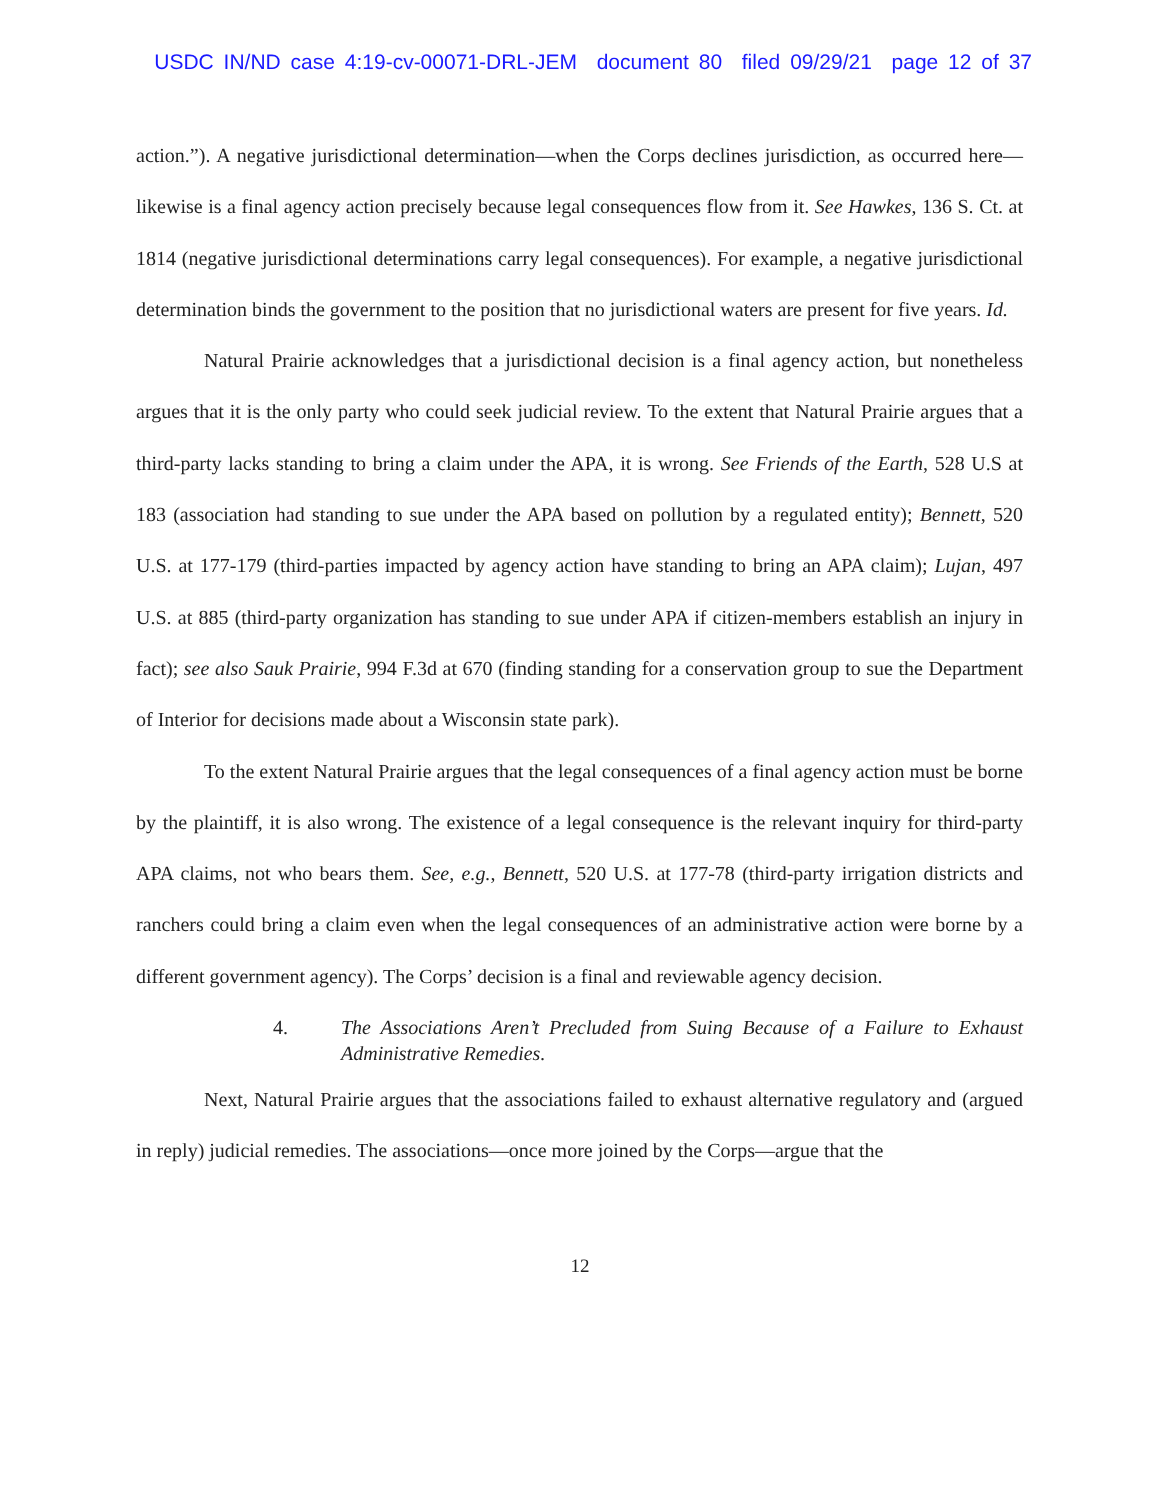USDC IN/ND case 4:19-cv-00071-DRL-JEM document 80 filed 09/29/21 page 12 of 37
action.”). A negative jurisdictional determination—when the Corps declines jurisdiction, as occurred here—likewise is a final agency action precisely because legal consequences flow from it. See Hawkes, 136 S. Ct. at 1814 (negative jurisdictional determinations carry legal consequences). For example, a negative jurisdictional determination binds the government to the position that no jurisdictional waters are present for five years. Id.
Natural Prairie acknowledges that a jurisdictional decision is a final agency action, but nonetheless argues that it is the only party who could seek judicial review. To the extent that Natural Prairie argues that a third-party lacks standing to bring a claim under the APA, it is wrong. See Friends of the Earth, 528 U.S at 183 (association had standing to sue under the APA based on pollution by a regulated entity); Bennett, 520 U.S. at 177-179 (third-parties impacted by agency action have standing to bring an APA claim); Lujan, 497 U.S. at 885 (third-party organization has standing to sue under APA if citizen-members establish an injury in fact); see also Sauk Prairie, 994 F.3d at 670 (finding standing for a conservation group to sue the Department of Interior for decisions made about a Wisconsin state park).
To the extent Natural Prairie argues that the legal consequences of a final agency action must be borne by the plaintiff, it is also wrong. The existence of a legal consequence is the relevant inquiry for third-party APA claims, not who bears them. See, e.g., Bennett, 520 U.S. at 177-78 (third-party irrigation districts and ranchers could bring a claim even when the legal consequences of an administrative action were borne by a different government agency). The Corps’ decision is a final and reviewable agency decision.
4. The Associations Aren’t Precluded from Suing Because of a Failure to Exhaust Administrative Remedies.
Next, Natural Prairie argues that the associations failed to exhaust alternative regulatory and (argued in reply) judicial remedies. The associations—once more joined by the Corps—argue that the
12